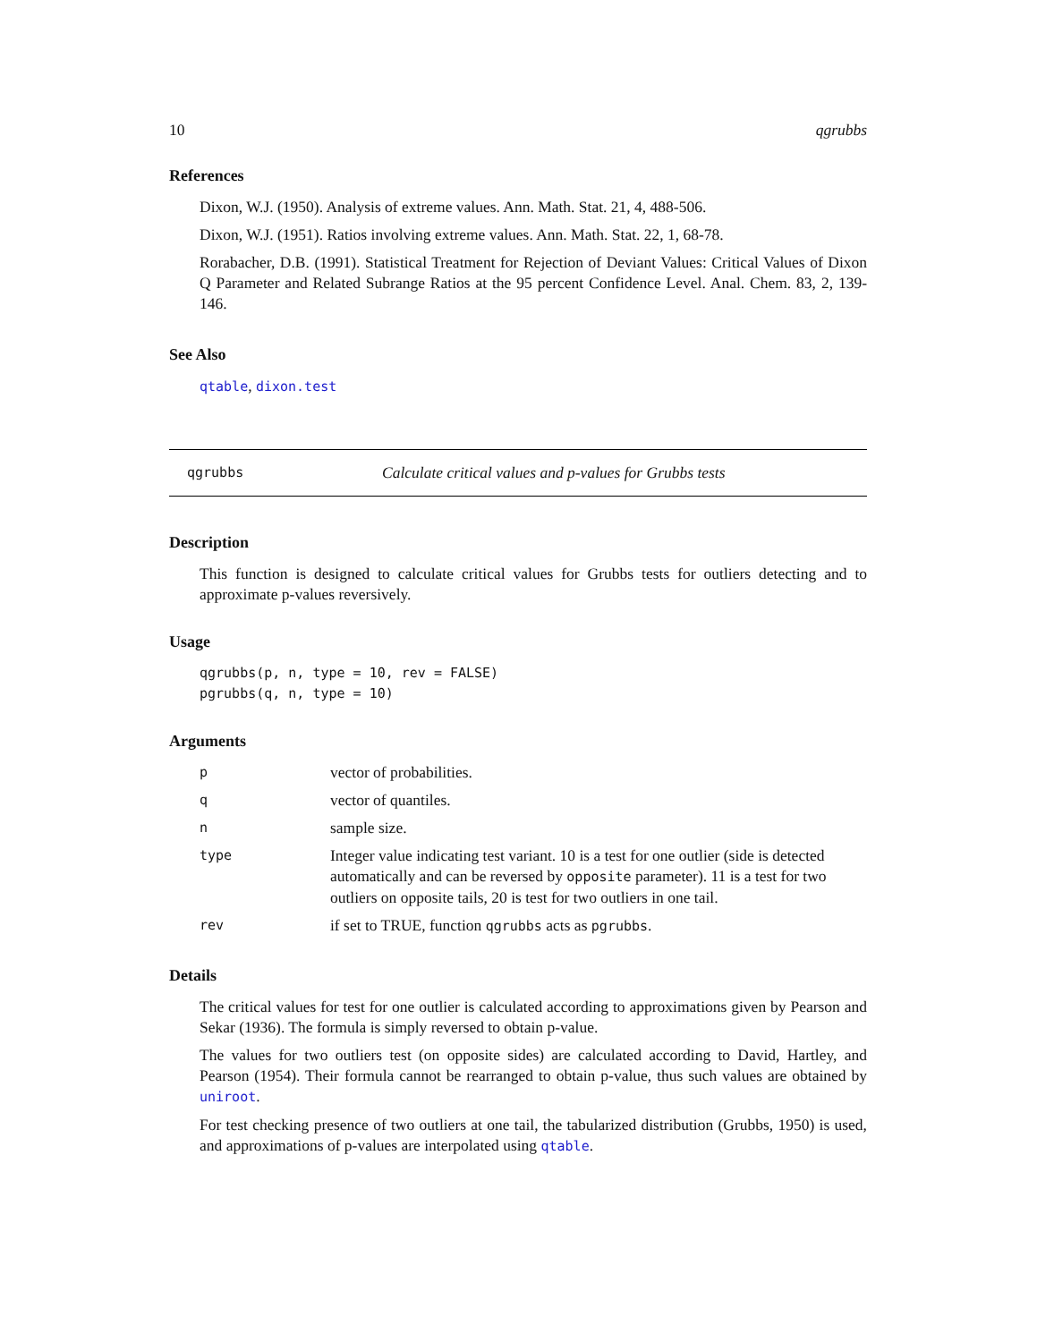10 qgrubbs
References
Dixon, W.J. (1950). Analysis of extreme values. Ann. Math. Stat. 21, 4, 488-506.
Dixon, W.J. (1951). Ratios involving extreme values. Ann. Math. Stat. 22, 1, 68-78.
Rorabacher, D.B. (1991). Statistical Treatment for Rejection of Deviant Values: Critical Values of Dixon Q Parameter and Related Subrange Ratios at the 95 percent Confidence Level. Anal. Chem. 83, 2, 139-146.
See Also
qtable, dixon.test
qgrubbs Calculate critical values and p-values for Grubbs tests
Description
This function is designed to calculate critical values for Grubbs tests for outliers detecting and to approximate p-values reversively.
Usage
qgrubbs(p, n, type = 10, rev = FALSE)
pgrubbs(q, n, type = 10)
Arguments
| p | vector of probabilities. |
| q | vector of quantiles. |
| n | sample size. |
| type | Integer value indicating test variant. 10 is a test for one outlier (side is detected automatically and can be reversed by opposite parameter). 11 is a test for two outliers on opposite tails, 20 is test for two outliers in one tail. |
| rev | if set to TRUE, function qgrubbs acts as pgrubbs . |
Details
The critical values for test for one outlier is calculated according to approximations given by Pearson and Sekar (1936). The formula is simply reversed to obtain p-value.
The values for two outliers test (on opposite sides) are calculated according to David, Hartley, and Pearson (1954). Their formula cannot be rearranged to obtain p-value, thus such values are obtained by uniroot.
For test checking presence of two outliers at one tail, the tabularized distribution (Grubbs, 1950) is used, and approximations of p-values are interpolated using qtable.